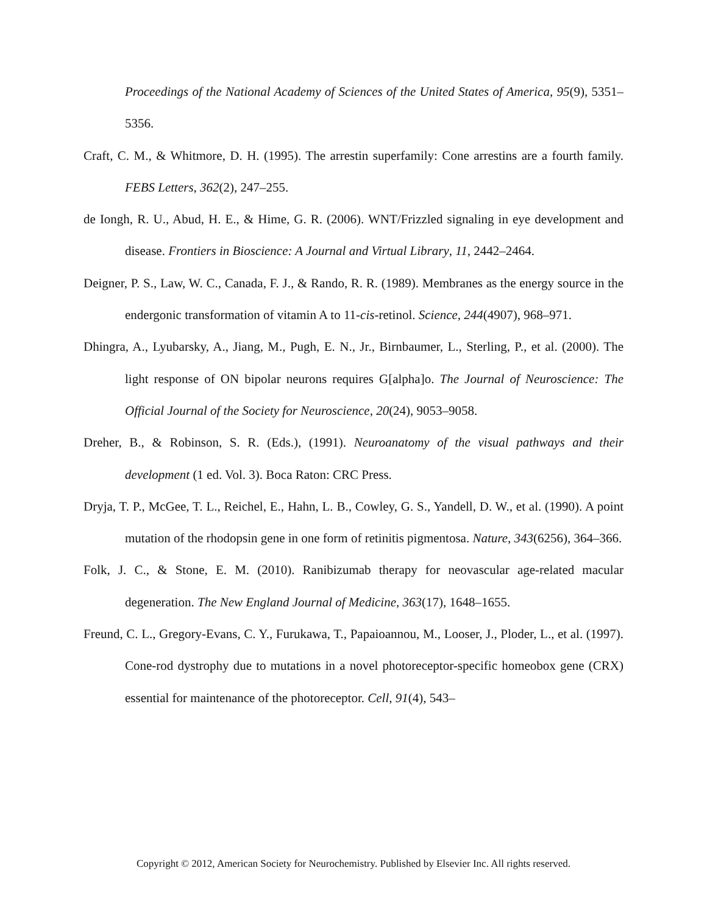Proceedings of the National Academy of Sciences of the United States of America, 95(9), 5351–5356.
Craft, C. M., & Whitmore, D. H. (1995). The arrestin superfamily: Cone arrestins are a fourth family. FEBS Letters, 362(2), 247–255.
de Iongh, R. U., Abud, H. E., & Hime, G. R. (2006). WNT/Frizzled signaling in eye development and disease. Frontiers in Bioscience: A Journal and Virtual Library, 11, 2442–2464.
Deigner, P. S., Law, W. C., Canada, F. J., & Rando, R. R. (1989). Membranes as the energy source in the endergonic transformation of vitamin A to 11-cis-retinol. Science, 244(4907), 968–971.
Dhingra, A., Lyubarsky, A., Jiang, M., Pugh, E. N., Jr., Birnbaumer, L., Sterling, P., et al. (2000). The light response of ON bipolar neurons requires G[alpha]o. The Journal of Neuroscience: The Official Journal of the Society for Neuroscience, 20(24), 9053–9058.
Dreher, B., & Robinson, S. R. (Eds.), (1991). Neuroanatomy of the visual pathways and their development (1 ed. Vol. 3). Boca Raton: CRC Press.
Dryja, T. P., McGee, T. L., Reichel, E., Hahn, L. B., Cowley, G. S., Yandell, D. W., et al. (1990). A point mutation of the rhodopsin gene in one form of retinitis pigmentosa. Nature, 343(6256), 364–366.
Folk, J. C., & Stone, E. M. (2010). Ranibizumab therapy for neovascular age-related macular degeneration. The New England Journal of Medicine, 363(17), 1648–1655.
Freund, C. L., Gregory-Evans, C. Y., Furukawa, T., Papaioannou, M., Looser, J., Ploder, L., et al. (1997). Cone-rod dystrophy due to mutations in a novel photoreceptor-specific homeobox gene (CRX) essential for maintenance of the photoreceptor. Cell, 91(4), 543–
Copyright © 2012, American Society for Neurochemistry. Published by Elsevier Inc. All rights reserved.